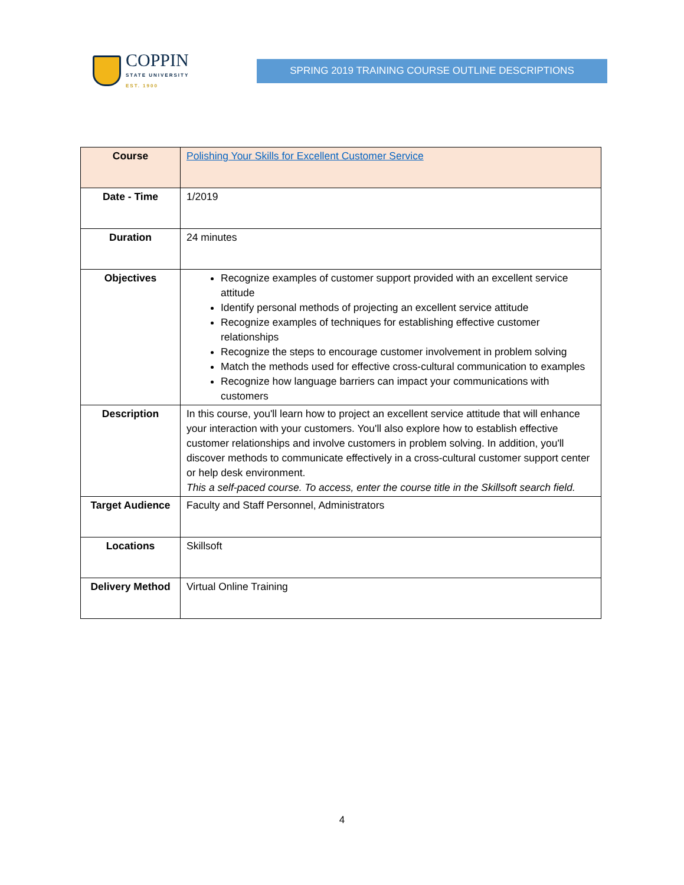COPPIN
STATE UNIVERSITY
EST. 1900
SPRING 2019 TRAINING COURSE OUTLINE DESCRIPTIONS
| Course | Polishing Your Skills for Excellent Customer Service |
| Date - Time | 1/2019 |
| Duration | 24 minutes |
| Objectives | Recognize examples of customer support provided with an excellent service attitude Identify personal methods of projecting an excellent service attitude Recognize examples of techniques for establishing effective customer relationships Recognize the steps to encourage customer involvement in problem solving Match the methods used for effective cross-cultural communication to examples Recognize how language barriers can impact your communications with customers |
| Description | In this course, you'll learn how to project an excellent service attitude that will enhance your interaction with your customers. You'll also explore how to establish effective customer relationships and involve customers in problem solving. In addition, you'll discover methods to communicate effectively in a cross-cultural customer support center or help desk environment. This a self-paced course. To access, enter the course title in the Skillsoft search field. |
| Target Audience | Faculty and Staff Personnel, Administrators |
| Locations | Skillsoft |
| Delivery Method | Virtual Online Training |
4